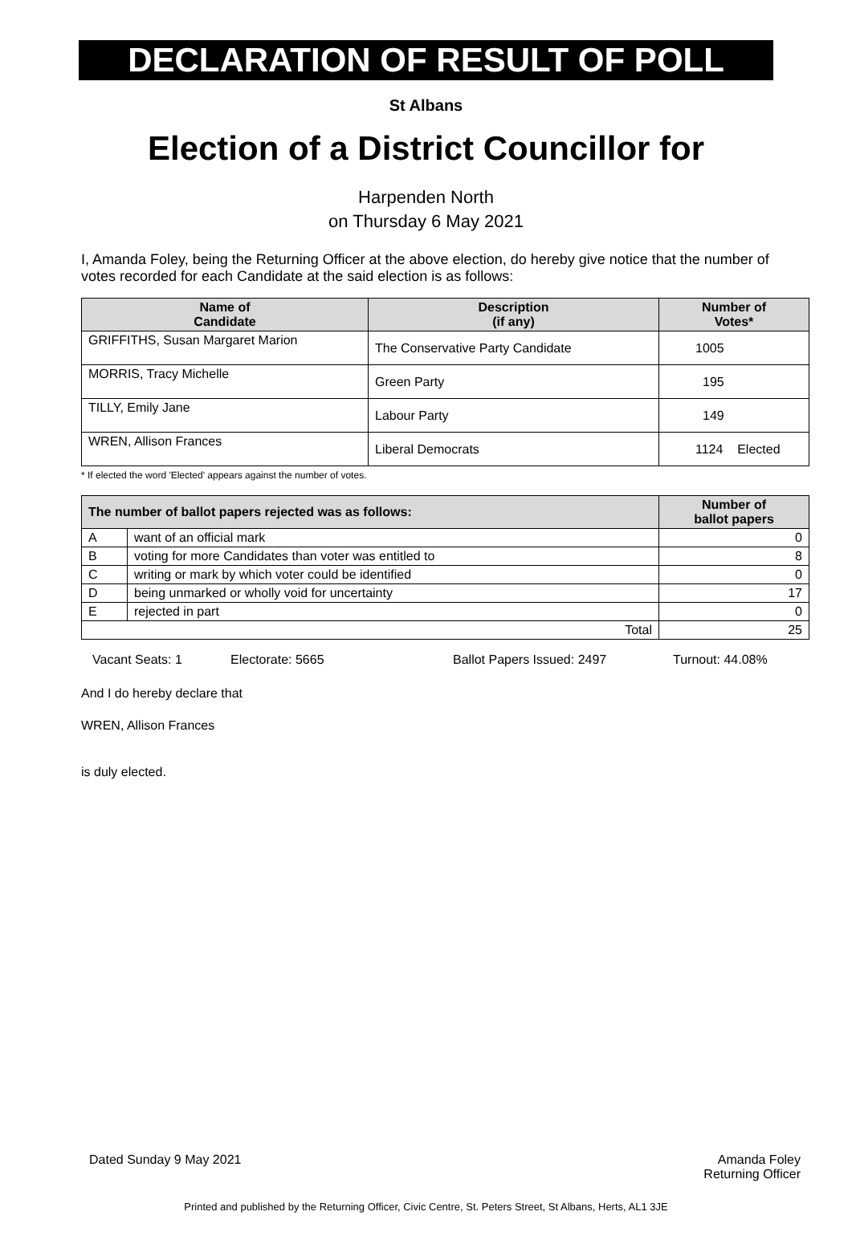DECLARATION OF RESULT OF POLL
St Albans
Election of a District Councillor for
Harpenden North
on Thursday 6 May 2021
I, Amanda Foley, being the Returning Officer at the above election, do hereby give notice that the number of votes recorded for each Candidate at the said election is as follows:
| Name of Candidate | Description (if any) | Number of Votes* |
| --- | --- | --- |
| GRIFFITHS, Susan Margaret Marion | The Conservative Party Candidate | 1005 |
| MORRIS, Tracy Michelle | Green Party | 195 |
| TILLY, Emily Jane | Labour Party | 149 |
| WREN, Allison Frances | Liberal Democrats | 1124 Elected |
* If elected the word 'Elected' appears against the number of votes.
| The number of ballot papers rejected was as follows: | | Number of ballot papers |
| --- | --- | --- |
| A | want of an official mark | 0 |
| B | voting for more Candidates than voter was entitled to | 8 |
| C | writing or mark by which voter could be identified | 0 |
| D | being unmarked or wholly void for uncertainty | 17 |
| E | rejected in part | 0 |
| Total | | 25 |
Vacant Seats: 1 Electorate: 5665 Ballot Papers Issued: 2497 Turnout: 44.08%
And I do hereby declare that
WREN, Allison Frances
is duly elected.
Dated Sunday 9 May 2021 Amanda Foley
Returning Officer
Printed and published by the Returning Officer, Civic Centre, St. Peters Street, St Albans, Herts, AL1 3JE